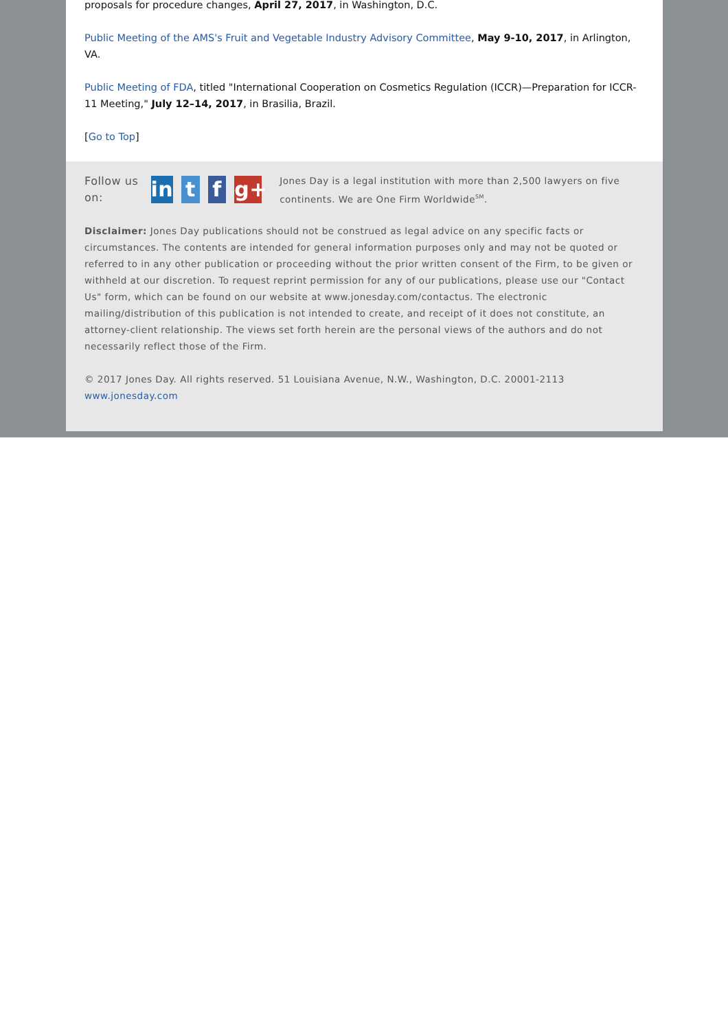proposals for procedure changes, April 27, 2017, in Washington, D.C.
Public Meeting of the AMS's Fruit and Vegetable Industry Advisory Committee, May 9-10, 2017, in Arlington, VA.
Public Meeting of FDA, titled "International Cooperation on Cosmetics Regulation (ICCR)—Preparation for ICCR-11 Meeting," July 12–14, 2017, in Brasilia, Brazil.
[Go to Top]
Follow us on:
in t f g+
Jones Day is a legal institution with more than 2,500 lawyers on five continents. We are One Firm Worldwide<sup>SM</sup>.
Disclaimer: Jones Day publications should not be construed as legal advice on any specific facts or circumstances. The contents are intended for general information purposes only and may not be quoted or referred to in any other publication or proceeding without the prior written consent of the Firm, to be given or withheld at our discretion. To request reprint permission for any of our publications, please use our "Contact Us" form, which can be found on our website at www.jonesday.com/contactus. The electronic mailing/distribution of this publication is not intended to create, and receipt of it does not constitute, an attorney-client relationship. The views set forth herein are the personal views of the authors and do not necessarily reflect those of the Firm.
© 2017 Jones Day. All rights reserved. 51 Louisiana Avenue, N.W., Washington, D.C. 20001-2113
www.jonesday.com